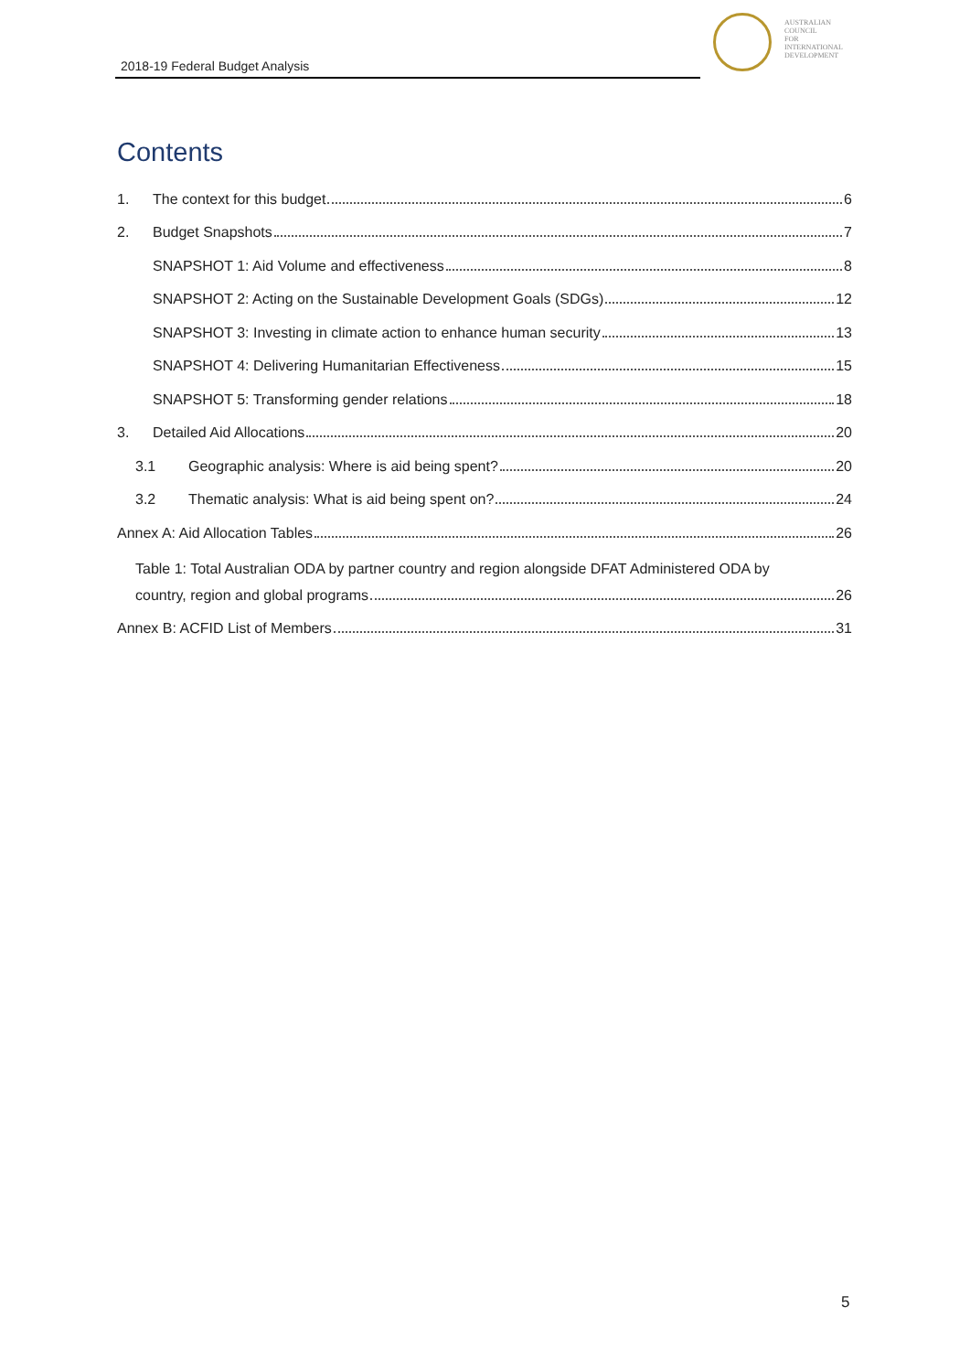2018-19 Federal Budget Analysis
AUSTRALIAN
COUNCIL
FOR
INTERNATIONAL
DEVELOPMENT
Contents
1. The context for this budget 6
2. Budget Snapshots 7
SNAPSHOT 1: Aid Volume and effectiveness 8
SNAPSHOT 2: Acting on the Sustainable Development Goals (SDGs) 12
SNAPSHOT 3: Investing in climate action to enhance human security 13
SNAPSHOT 4: Delivering Humanitarian Effectiveness 15
SNAPSHOT 5: Transforming gender relations 18
3. Detailed Aid Allocations 20
3.1 Geographic analysis: Where is aid being spent? 20
3.2 Thematic analysis: What is aid being spent on? 24
Annex A: Aid Allocation Tables 26
Table 1: Total Australian ODA by partner country and region alongside DFAT Administered ODA by
country, region and global programs 26
Annex B: ACFID List of Members 31
5